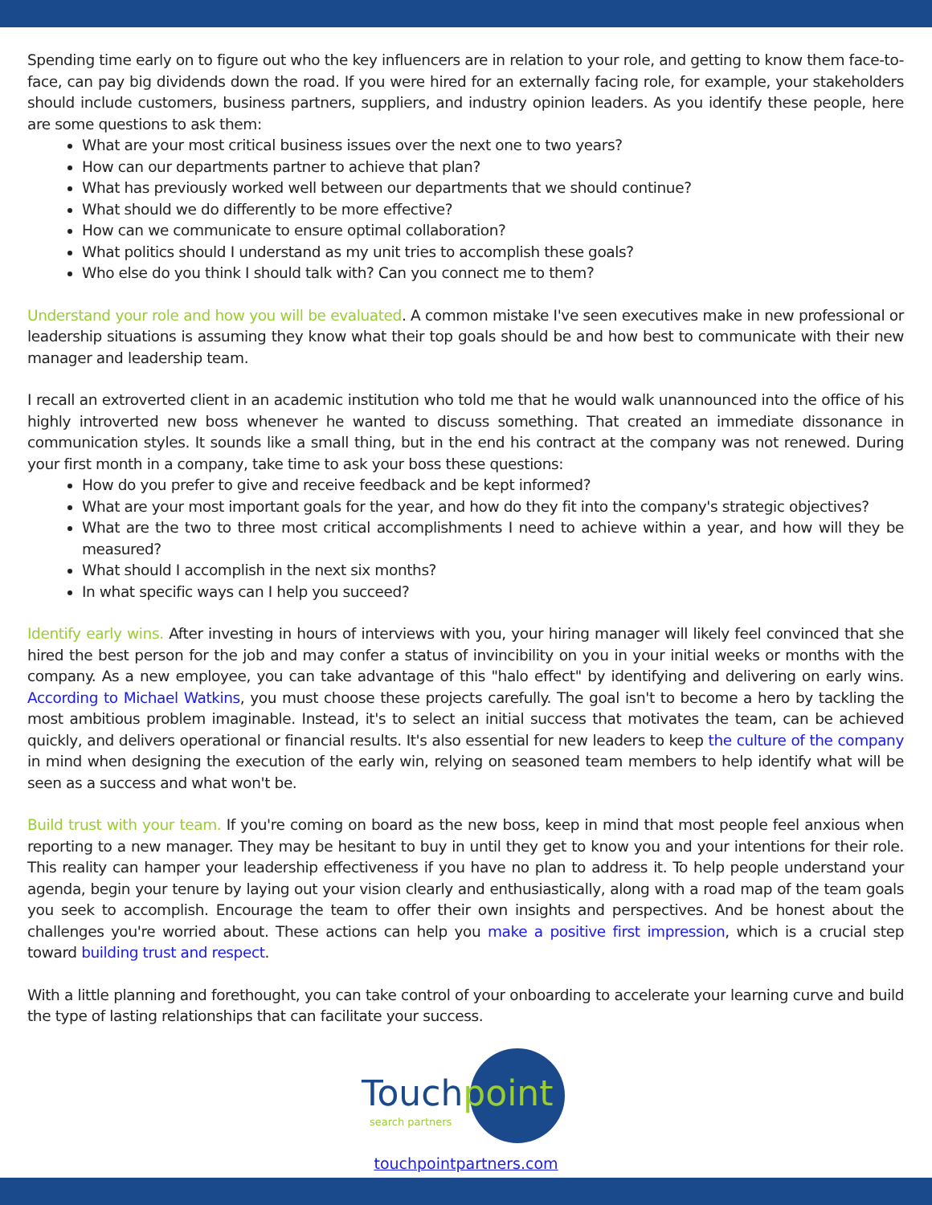Spending time early on to figure out who the key influencers are in relation to your role, and getting to know them face-to-face, can pay big dividends down the road. If you were hired for an externally facing role, for example, your stakeholders should include customers, business partners, suppliers, and industry opinion leaders. As you identify these people, here are some questions to ask them:
What are your most critical business issues over the next one to two years?
How can our departments partner to achieve that plan?
What has previously worked well between our departments that we should continue?
What should we do differently to be more effective?
How can we communicate to ensure optimal collaboration?
What politics should I understand as my unit tries to accomplish these goals?
Who else do you think I should talk with? Can you connect me to them?
Understand your role and how you will be evaluated. A common mistake I've seen executives make in new professional or leadership situations is assuming they know what their top goals should be and how best to communicate with their new manager and leadership team.
I recall an extroverted client in an academic institution who told me that he would walk unannounced into the office of his highly introverted new boss whenever he wanted to discuss something. That created an immediate dissonance in communication styles. It sounds like a small thing, but in the end his contract at the company was not renewed. During your first month in a company, take time to ask your boss these questions:
How do you prefer to give and receive feedback and be kept informed?
What are your most important goals for the year, and how do they fit into the company's strategic objectives?
What are the two to three most critical accomplishments I need to achieve within a year, and how will they be measured?
What should I accomplish in the next six months?
In what specific ways can I help you succeed?
Identify early wins. After investing in hours of interviews with you, your hiring manager will likely feel convinced that she hired the best person for the job and may confer a status of invincibility on you in your initial weeks or months with the company. As a new employee, you can take advantage of this "halo effect" by identifying and delivering on early wins. According to Michael Watkins, you must choose these projects carefully. The goal isn't to become a hero by tackling the most ambitious problem imaginable. Instead, it's to select an initial success that motivates the team, can be achieved quickly, and delivers operational or financial results. It's also essential for new leaders to keep the culture of the company in mind when designing the execution of the early win, relying on seasoned team members to help identify what will be seen as a success and what won't be.
Build trust with your team. If you're coming on board as the new boss, keep in mind that most people feel anxious when reporting to a new manager. They may be hesitant to buy in until they get to know you and your intentions for their role. This reality can hamper your leadership effectiveness if you have no plan to address it. To help people understand your agenda, begin your tenure by laying out your vision clearly and enthusiastically, along with a road map of the team goals you seek to accomplish. Encourage the team to offer their own insights and perspectives. And be honest about the challenges you're worried about. These actions can help you make a positive first impression, which is a crucial step toward building trust and respect.
With a little planning and forethought, you can take control of your onboarding to accelerate your learning curve and build the type of lasting relationships that can facilitate your success.
Touchpoint
search partners
touchpointpartners.com